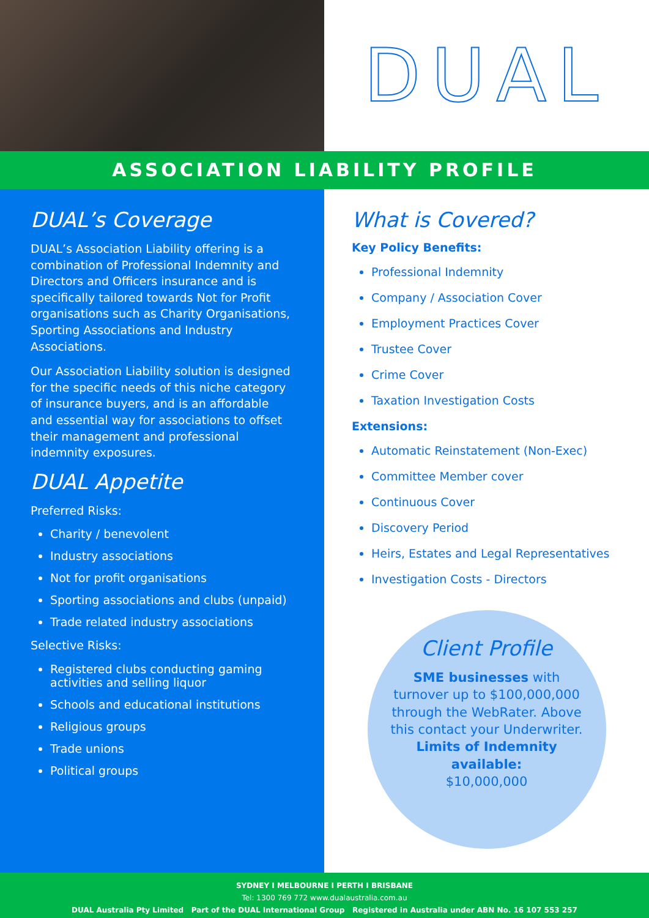DUAL
ASSOCIATION LIABILITY PROFILE
DUAL’s Coverage
DUAL’s Association Liability offering is a combination of Professional Indemnity and Directors and Officers insurance and is specifically tailored towards Not for Profit organisations such as Charity Organisations, Sporting Associations and Industry Associations.
Our Association Liability solution is designed for the specific needs of this niche category of insurance buyers, and is an affordable and essential way for associations to offset their management and professional indemnity exposures.
DUAL Appetite
Preferred Risks:
Charity / benevolent
Industry associations
Not for profit organisations
Sporting associations and clubs (unpaid)
Trade related industry associations
Selective Risks:
Registered clubs conducting gaming activities and selling liquor
Schools and educational institutions
Religious groups
Trade unions
Political groups
What is Covered?
Key Policy Benefits:
Professional Indemnity
Company / Association Cover
Employment Practices Cover
Trustee Cover
Crime Cover
Taxation Investigation Costs
Extensions:
Automatic Reinstatement (Non-Exec)
Committee Member cover
Continuous Cover
Discovery Period
Heirs, Estates and Legal Representatives
Investigation Costs - Directors
Client Profile
SME businesses with turnover up to $100,000,000 through the WebRater. Above this contact your Underwriter.
Limits of Indemnity available:
$10,000,000
SYDNEY I MELBOURNE I PERTH I BRISBANE
Tel: 1300 769 772 www.dualaustralia.com.au
DUAL Australia Pty Limited Part of the DUAL International Group Registered in Australia under ABN No. 16 107 553 257